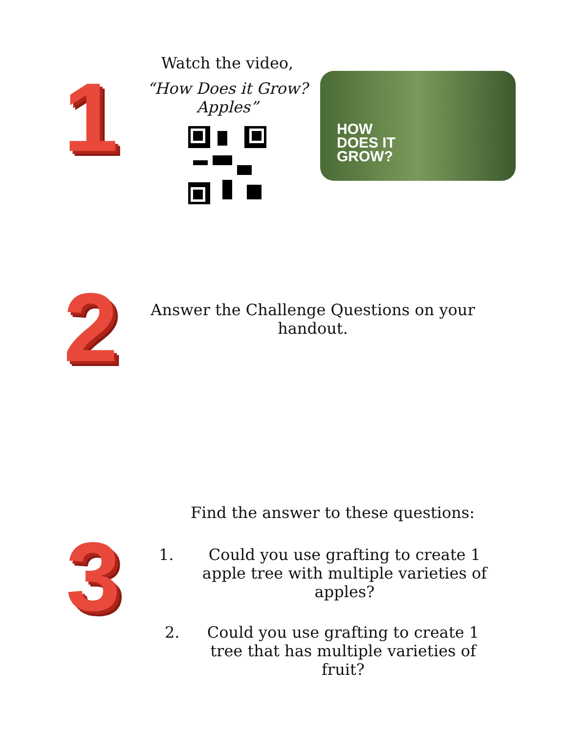1
Watch the video,
“How Does it Grow?
Apples”
HOW
DOES IT
GROW?
2
Answer the Challenge Questions on your handout.
3
Find the answer to these questions:
1. Could you use grafting to create 1 apple tree with multiple varieties of apples?
2. Could you use grafting to create 1 tree that has multiple varieties of fruit?